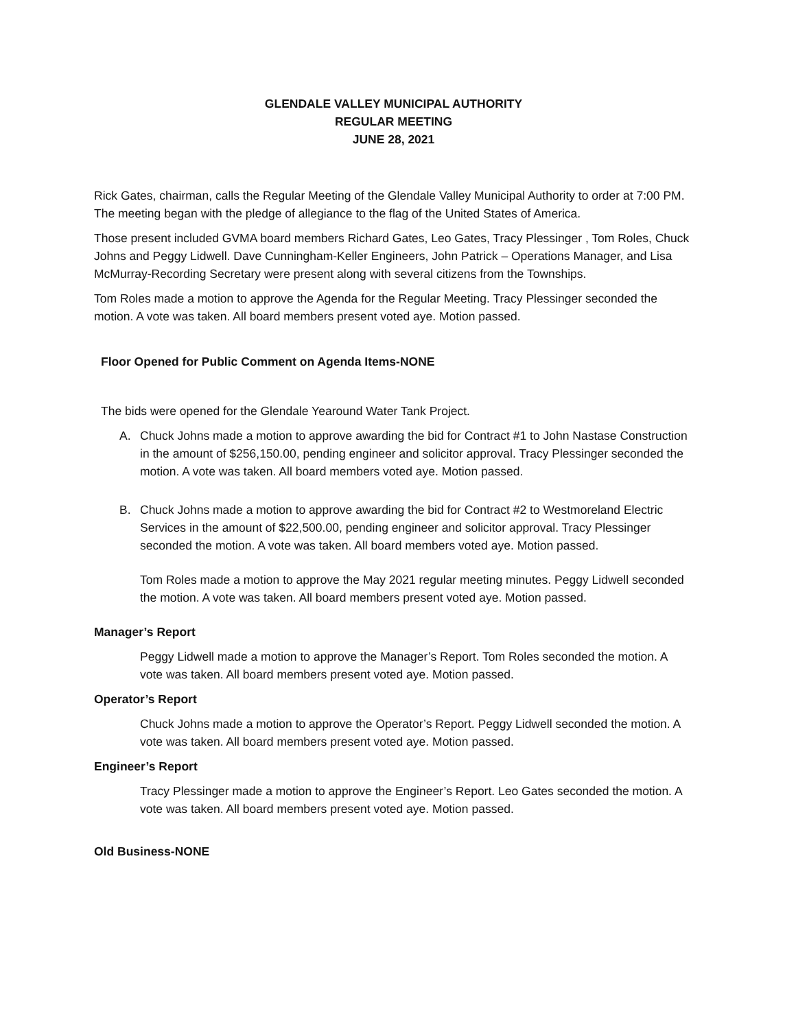GLENDALE VALLEY MUNICIPAL AUTHORITY
REGULAR MEETING
JUNE 28, 2021
Rick Gates, chairman, calls the Regular Meeting of the Glendale Valley Municipal Authority to order at 7:00 PM. The meeting began with the pledge of allegiance to the flag of the United States of America.
Those present included GVMA board members Richard Gates, Leo Gates, Tracy Plessinger , Tom Roles, Chuck Johns and Peggy Lidwell. Dave Cunningham-Keller Engineers, John Patrick – Operations Manager, and Lisa McMurray-Recording Secretary were present along with several citizens from the Townships.
Tom Roles made a motion to approve the Agenda for the Regular Meeting. Tracy Plessinger seconded the motion. A vote was taken. All board members present voted aye. Motion passed.
Floor Opened for Public Comment on Agenda Items-NONE
The bids were opened for the Glendale Yearound Water Tank Project.
A. Chuck Johns made a motion to approve awarding the bid for Contract #1 to John Nastase Construction in the amount of $256,150.00, pending engineer and solicitor approval. Tracy Plessinger seconded the motion. A vote was taken. All board members voted aye. Motion passed.
B. Chuck Johns made a motion to approve awarding the bid for Contract #2 to Westmoreland Electric Services in the amount of $22,500.00, pending engineer and solicitor approval. Tracy Plessinger seconded the motion. A vote was taken. All board members voted aye. Motion passed.
Tom Roles made a motion to approve the May 2021 regular meeting minutes. Peggy Lidwell seconded the motion. A vote was taken. All board members present voted aye. Motion passed.
Manager’s Report
Peggy Lidwell made a motion to approve the Manager’s Report. Tom Roles seconded the motion. A vote was taken. All board members present voted aye. Motion passed.
Operator’s Report
Chuck Johns made a motion to approve the Operator’s Report. Peggy Lidwell seconded the motion. A vote was taken. All board members present voted aye. Motion passed.
Engineer’s Report
Tracy Plessinger made a motion to approve the Engineer’s Report. Leo Gates seconded the motion. A vote was taken. All board members present voted aye. Motion passed.
Old Business-NONE